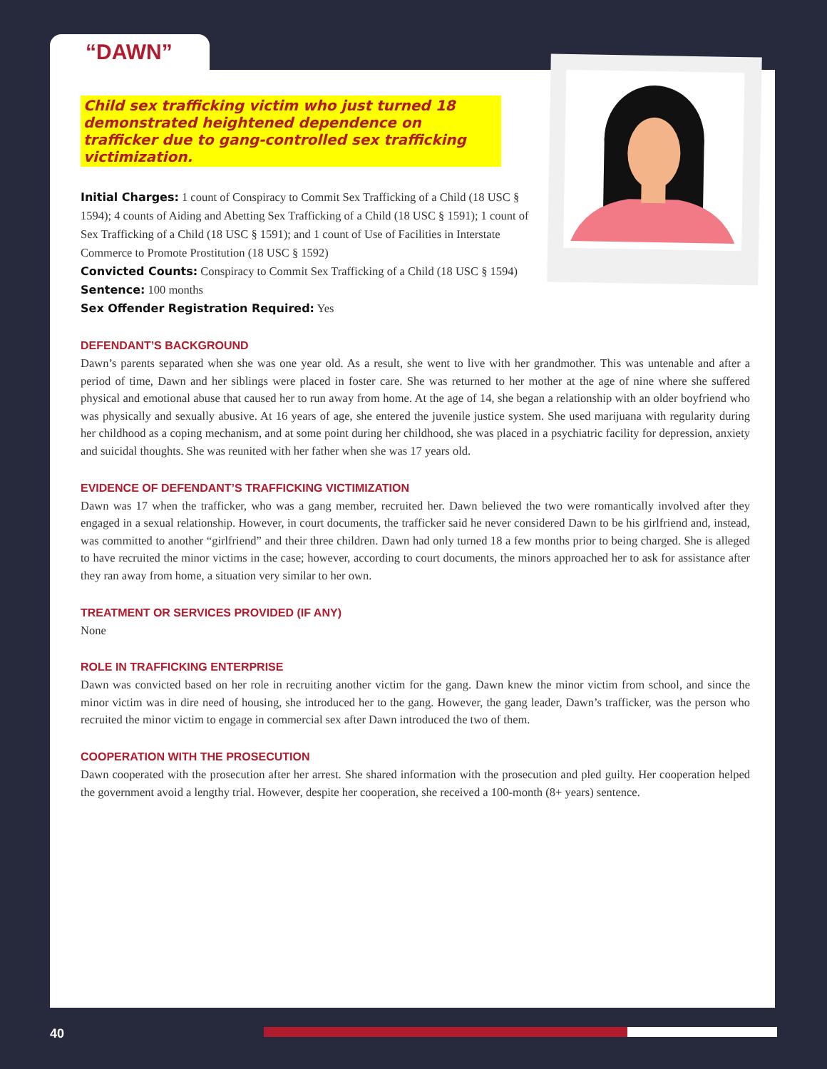Child sex trafficking victim who just turned 18 demonstrated heightened dependence on trafficker due to gang-controlled sex trafficking victimization.
Initial Charges: 1 count of Conspiracy to Commit Sex Trafficking of a Child (18 USC § 1594); 4 counts of Aiding and Abetting Sex Trafficking of a Child (18 USC § 1591); 1 count of Sex Trafficking of a Child (18 USC § 1591); and 1 count of Use of Facilities in Interstate Commerce to Promote Prostitution (18 USC § 1592)
Convicted Counts: Conspiracy to Commit Sex Trafficking of a Child (18 USC § 1594)
Sentence: 100 months
Sex Offender Registration Required: Yes
DEFENDANT’S BACKGROUND
Dawn’s parents separated when she was one year old. As a result, she went to live with her grandmother. This was untenable and after a period of time, Dawn and her siblings were placed in foster care. She was returned to her mother at the age of nine where she suffered physical and emotional abuse that caused her to run away from home. At the age of 14, she began a relationship with an older boyfriend who was physically and sexually abusive. At 16 years of age, she entered the juvenile justice system. She used marijuana with regularity during her childhood as a coping mechanism, and at some point during her childhood, she was placed in a psychiatric facility for depression, anxiety and suicidal thoughts. She was reunited with her father when she was 17 years old.
EVIDENCE OF DEFENDANT’S TRAFFICKING VICTIMIZATION
Dawn was 17 when the trafficker, who was a gang member, recruited her. Dawn believed the two were romantically involved after they engaged in a sexual relationship. However, in court documents, the trafficker said he never considered Dawn to be his girlfriend and, instead, was committed to another “girlfriend” and their three children. Dawn had only turned 18 a few months prior to being charged. She is alleged to have recruited the minor victims in the case; however, according to court documents, the minors approached her to ask for assistance after they ran away from home, a situation very similar to her own.
TREATMENT OR SERVICES PROVIDED (IF ANY)
None
ROLE IN TRAFFICKING ENTERPRISE
Dawn was convicted based on her role in recruiting another victim for the gang. Dawn knew the minor victim from school, and since the minor victim was in dire need of housing, she introduced her to the gang. However, the gang leader, Dawn’s trafficker, was the person who recruited the minor victim to engage in commercial sex after Dawn introduced the two of them.
COOPERATION WITH THE PROSECUTION
Dawn cooperated with the prosecution after her arrest. She shared information with the prosecution and pled guilty. Her cooperation helped the government avoid a lengthy trial. However, despite her cooperation, she received a 100-month (8+ years) sentence.
“DAWN”
40